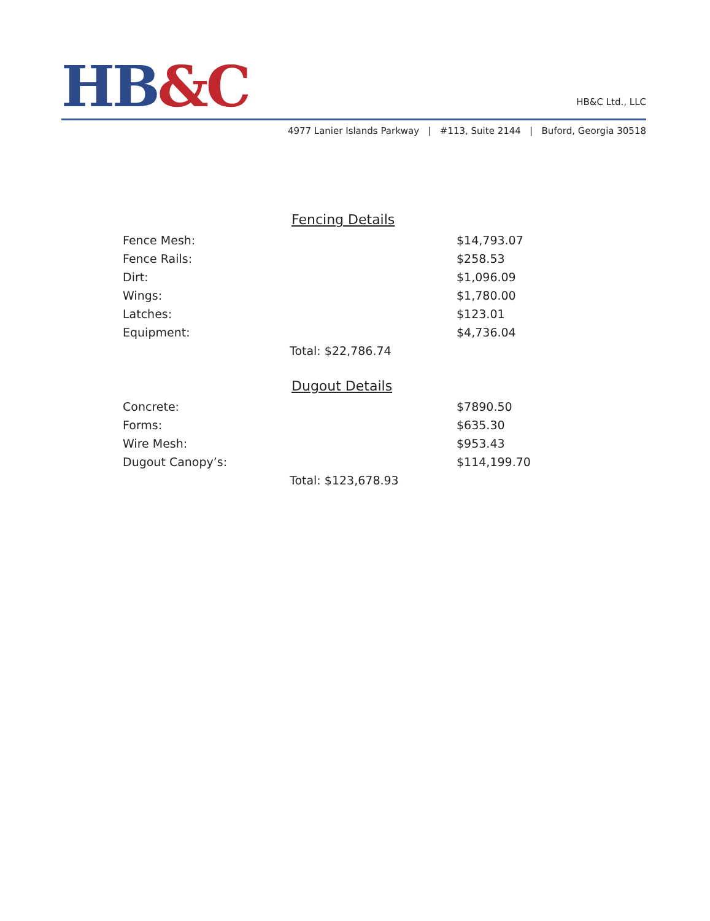HB&C
HB&C Ltd., LLC
4977 Lanier Islands Parkway | #113, Suite 2144 | Buford, Georgia 30518
Fencing Details
| Fence Mesh: | | $14,793.07 |
| Fence Rails: | | $258.53 |
| Dirt: | | $1,096.09 |
| Wings: | | $1,780.00 |
| Latches: | | $123.01 |
| Equipment: | | $4,736.04 |
| | Total: $22,786.74 | |
Dugout Details
| Concrete: | | $7890.50 |
| Forms: | | $635.30 |
| Wire Mesh: | | $953.43 |
| Dugout Canopy’s: | | $114,199.70 |
| | Total: $123,678.93 | |